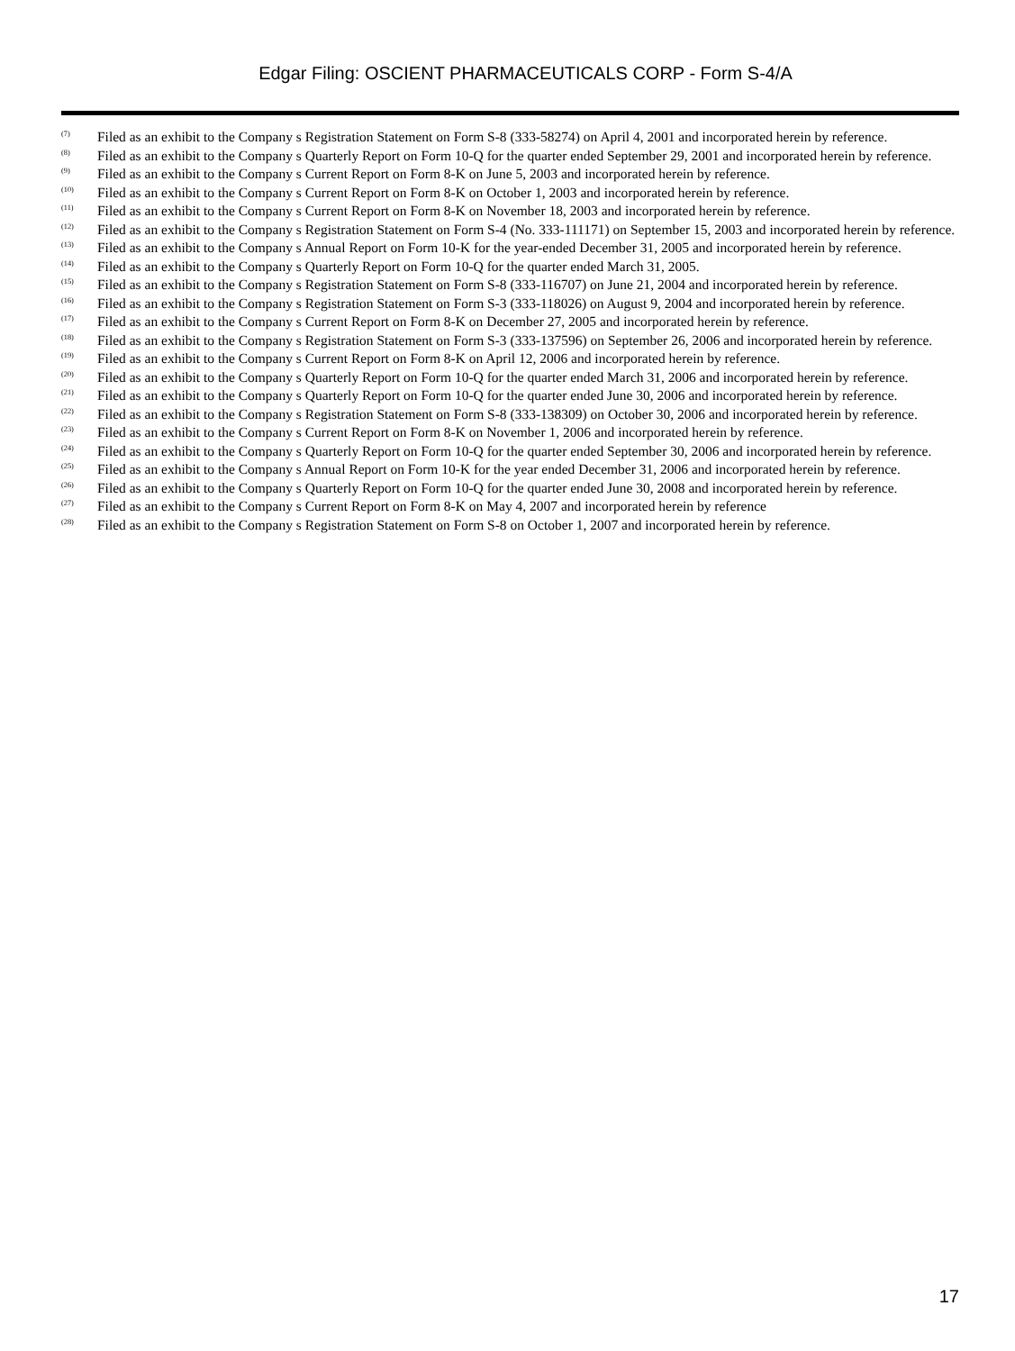Edgar Filing: OSCIENT PHARMACEUTICALS CORP - Form S-4/A
<sup>(7)</sup>
Filed as an exhibit to the Company s Registration Statement on Form S-8 (333-58274) on April 4, 2001 and incorporated herein by reference.
<sup>(8)</sup>
Filed as an exhibit to the Company s Quarterly Report on Form 10-Q for the quarter ended September 29, 2001 and incorporated herein by reference.
<sup>(9)</sup>
Filed as an exhibit to the Company s Current Report on Form 8-K on June 5, 2003 and incorporated herein by reference.
<sup>(10)</sup>
Filed as an exhibit to the Company s Current Report on Form 8-K on October 1, 2003 and incorporated herein by reference.
<sup>(11)</sup>
Filed as an exhibit to the Company s Current Report on Form 8-K on November 18, 2003 and incorporated herein by reference.
<sup>(12)</sup>
Filed as an exhibit to the Company s Registration Statement on Form S-4 (No. 333-111171) on September 15, 2003 and incorporated herein by reference.
<sup>(13)</sup>
Filed as an exhibit to the Company s Annual Report on Form 10-K for the year-ended December 31, 2005 and incorporated herein by reference.
<sup>(14)</sup>
Filed as an exhibit to the Company s Quarterly Report on Form 10-Q for the quarter ended March 31, 2005.
<sup>(15)</sup>
Filed as an exhibit to the Company s Registration Statement on Form S-8 (333-116707) on June 21, 2004 and incorporated herein by reference.
<sup>(16)</sup>
Filed as an exhibit to the Company s Registration Statement on Form S-3 (333-118026) on August 9, 2004 and incorporated herein by reference.
<sup>(17)</sup>
Filed as an exhibit to the Company s Current Report on Form 8-K on December 27, 2005 and incorporated herein by reference.
<sup>(18)</sup>
Filed as an exhibit to the Company s Registration Statement on Form S-3 (333-137596) on September 26, 2006 and incorporated herein by reference.
<sup>(19)</sup>
Filed as an exhibit to the Company s Current Report on Form 8-K on April 12, 2006 and incorporated herein by reference.
<sup>(20)</sup>
Filed as an exhibit to the Company s Quarterly Report on Form 10-Q for the quarter ended March 31, 2006 and incorporated herein by reference.
<sup>(21)</sup>
Filed as an exhibit to the Company s Quarterly Report on Form 10-Q for the quarter ended June 30, 2006 and incorporated herein by reference.
<sup>(22)</sup>
Filed as an exhibit to the Company s Registration Statement on Form S-8 (333-138309) on October 30, 2006 and incorporated herein by reference.
<sup>(23)</sup>
Filed as an exhibit to the Company s Current Report on Form 8-K on November 1, 2006 and incorporated herein by reference.
<sup>(24)</sup>
Filed as an exhibit to the Company s Quarterly Report on Form 10-Q for the quarter ended September 30, 2006 and incorporated herein by reference.
<sup>(25)</sup>
Filed as an exhibit to the Company s Annual Report on Form 10-K for the year ended December 31, 2006 and incorporated herein by reference.
<sup>(26)</sup>
Filed as an exhibit to the Company s Quarterly Report on Form 10-Q for the quarter ended June 30, 2008 and incorporated herein by reference.
<sup>(27)</sup>
Filed as an exhibit to the Company s Current Report on Form 8-K on May 4, 2007 and incorporated herein by reference
<sup>(28)</sup>
Filed as an exhibit to the Company s Registration Statement on Form S-8 on October 1, 2007 and incorporated herein by reference.
17